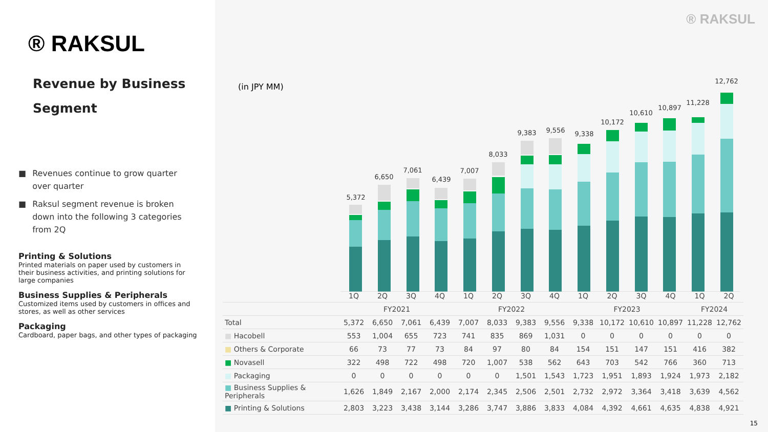® RAKSUL
Revenue by Business
Segment
■ Revenues continue to grow quarter over quarter
■ Raksul segment revenue is broken down into the following 3 categories from 2Q
Printing & Solutions
Printed materials on paper used by customers in their business activities, and printing solutions for large companies
Business Supplies & Peripherals
Customized items used by customers in offices and stores, as well as other services
Packaging
Cardboard, paper bags, and other types of packaging
® RAKSUL
(in JPY MM)
5,372
6,650
7,061
6,439
7,007
8,033
9,383
9,556
9,338
10,172
10,610
10,897
11,228
12,762
| | 1Q | 2Q | 3Q | 4Q | 1Q | 2Q | 3Q | 4Q | 1Q | 2Q | 3Q | 4Q | 1Q | 2Q |
| | FY2021 | | | | FY2022 | | | | FY2023 | | | | FY2024 | |
| Total | 5,372 | 6,650 | 7,061 | 6,439 | 7,007 | 8,033 | 9,383 | 9,556 | 9,338 | 10,172 | 10,610 | 10,897 | 11,228 | 12,762 |
| ■ Hacobell | 553 | 1,004 | 655 | 723 | 741 | 835 | 869 | 1,031 | 0 | 0 | 0 | 0 | 0 | 0 |
| ■ Others & Corporate | 66 | 73 | 77 | 73 | 84 | 97 | 80 | 84 | 154 | 151 | 147 | 151 | 416 | 382 |
| ■ Novasell | 322 | 498 | 722 | 498 | 720 | 1,007 | 538 | 562 | 643 | 703 | 542 | 766 | 360 | 713 |
| ■ Packaging | 0 | 0 | 0 | 0 | 0 | 0 | 1,501 | 1,543 | 1,723 | 1,951 | 1,893 | 1,924 | 1,973 | 2,182 |
| ■ Business Supplies & Peripherals | 1,626 | 1,849 | 2,167 | 2,000 | 2,174 | 2,345 | 2,506 | 2,501 | 2,732 | 2,972 | 3,364 | 3,418 | 3,639 | 4,562 |
| ■ Printing & Solutions | 2,803 | 3,223 | 3,438 | 3,144 | 3,286 | 3,747 | 3,886 | 3,833 | 4,084 | 4,392 | 4,661 | 4,635 | 4,838 | 4,921 |
15